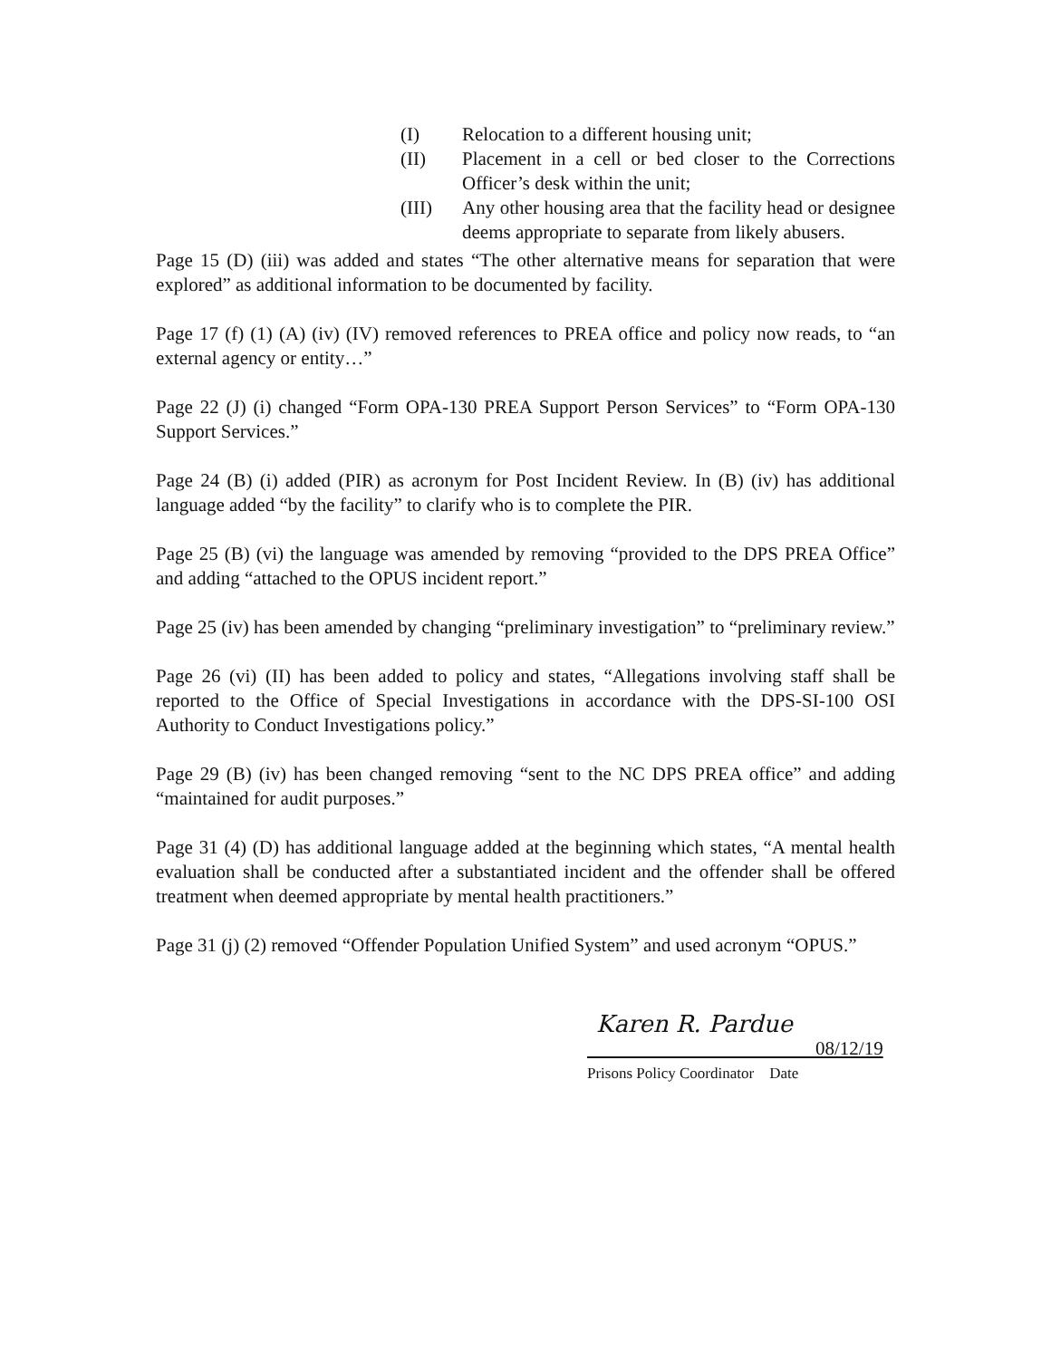(I) Relocation to a different housing unit;
(II) Placement in a cell or bed closer to the Corrections Officer’s desk within the unit;
(III) Any other housing area that the facility head or designee deems appropriate to separate from likely abusers.
Page 15 (D) (iii) was added and states “The other alternative means for separation that were explored” as additional information to be documented by facility.
Page 17 (f) (1) (A) (iv) (IV) removed references to PREA office and policy now reads, to “an external agency or entity…”
Page 22 (J) (i) changed “Form OPA-130 PREA Support Person Services” to “Form OPA-130 Support Services.”
Page 24 (B) (i) added (PIR) as acronym for Post Incident Review. In (B) (iv) has additional language added “by the facility” to clarify who is to complete the PIR.
Page 25 (B) (vi) the language was amended by removing “provided to the DPS PREA Office” and adding “attached to the OPUS incident report.”
Page 25 (iv) has been amended by changing “preliminary investigation” to “preliminary review.”
Page 26 (vi) (II) has been added to policy and states, “Allegations involving staff shall be reported to the Office of Special Investigations in accordance with the DPS-SI-100 OSI Authority to Conduct Investigations policy.”
Page 29 (B) (iv) has been changed removing “sent to the NC DPS PREA office” and adding “maintained for audit purposes.”
Page 31 (4) (D) has additional language added at the beginning which states, “A mental health evaluation shall be conducted after a substantiated incident and the offender shall be offered treatment when deemed appropriate by mental health practitioners.”
Page 31 (j) (2) removed “Offender Population Unified System” and used acronym “OPUS.”
Karen R. Pardue
08/12/19
Prisons Policy Coordinator Date